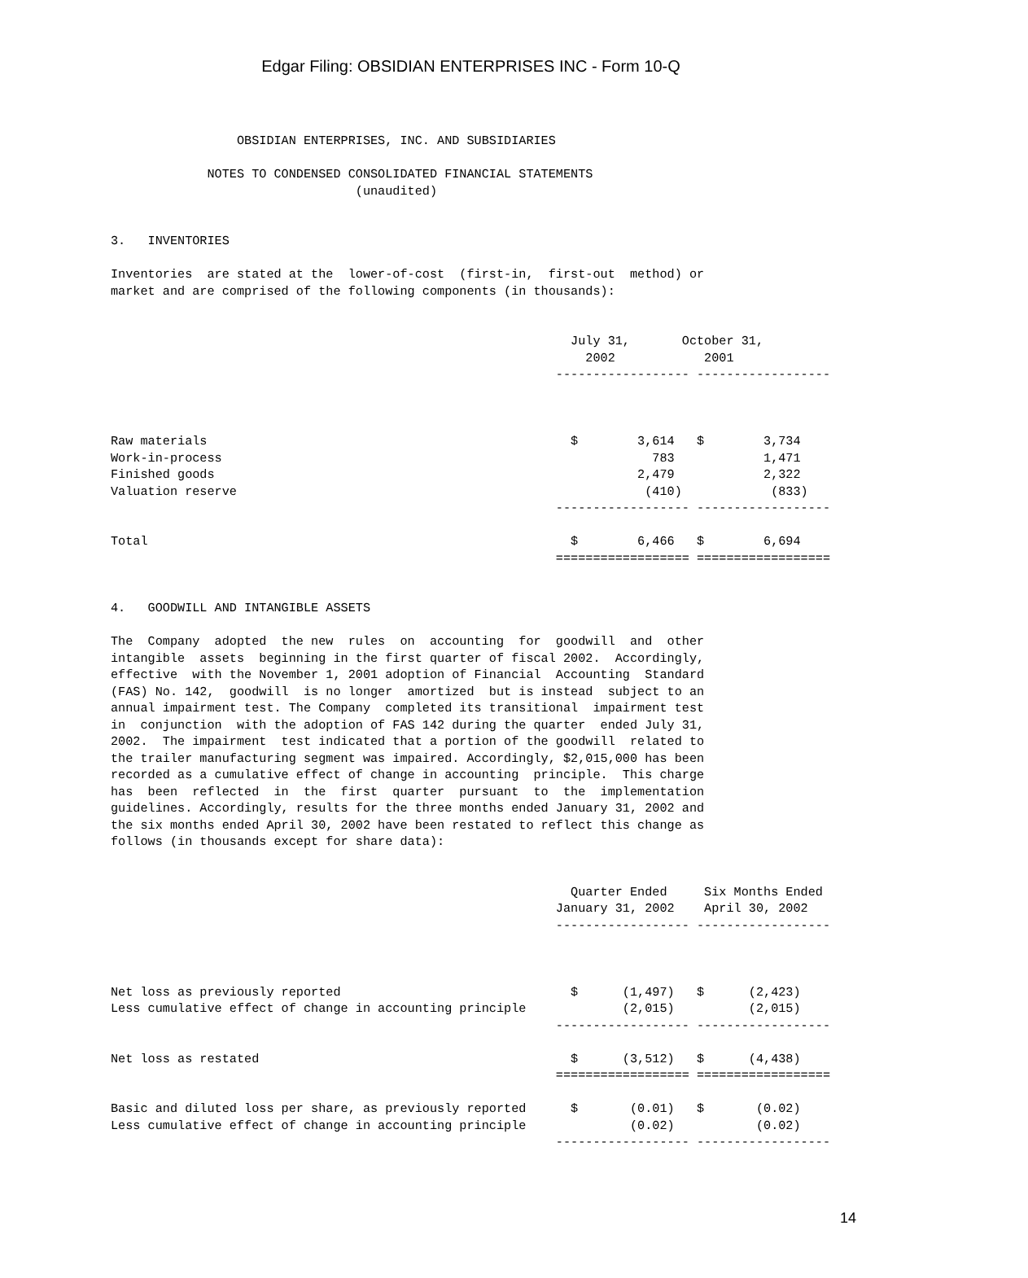Edgar Filing: OBSIDIAN ENTERPRISES INC - Form 10-Q
                 OBSIDIAN ENTERPRISES, INC. AND SUBSIDIARIES

             NOTES TO CONDENSED CONSOLIDATED FINANCIAL STATEMENTS
                                 (unaudited)


3.   INVENTORIES

Inventories  are stated at the  lower-of-cost  (first-in,  first-out  method) or
market and are comprised of the following components (in thousands):


                                                              July 31,       October 31,
                                                                2002            2001
                                                            ------------------ ------------------



Raw materials                                                 $        3,614   $        3,734
Work-in-process                                                          783            1,471
Finished goods                                                         2,479            2,322
Valuation reserve                                                       (410)            (833)
                                                            ------------------ ------------------

Total                                                         $        6,466   $        6,694
                                                            ================== ==================


4.   GOODWILL AND INTANGIBLE ASSETS

The  Company  adopted  the new  rules  on  accounting  for  goodwill  and  other
intangible  assets  beginning in the first quarter of fiscal 2002.  Accordingly,
effective  with the November 1, 2001 adoption of Financial  Accounting  Standard
(FAS) No. 142,  goodwill  is no longer  amortized  but is instead  subject to an
annual impairment test. The Company  completed its transitional  impairment test
in  conjunction  with the adoption of FAS 142 during the quarter  ended July 31,
2002.  The impairment  test indicated that a portion of the goodwill  related to
the trailer manufacturing segment was impaired. Accordingly, $2,015,000 has been
recorded as a cumulative effect of change in accounting  principle.  This charge
has  been  reflected  in  the  first  quarter  pursuant  to  the  implementation
guidelines. Accordingly, results for the three months ended January 31, 2002 and
the six months ended April 30, 2002 have been restated to reflect this change as
follows (in thousands except for share data):


                                                              Quarter Ended     Six Months Ended
                                                            January 31, 2002    April 30, 2002
                                                            ------------------ ------------------



Net loss as previously reported                               $      (1,497)   $      (2,423)
Less cumulative effect of change in accounting principle             (2,015)          (2,015)
                                                            ------------------ ------------------

Net loss as restated                                          $      (3,512)   $      (4,438)
                                                            ================== ==================

Basic and diluted loss per share, as previously reported      $       (0.01)   $       (0.02)
Less cumulative effect of change in accounting principle              (0.02)           (0.02)
                                                            ------------------ ------------------
14